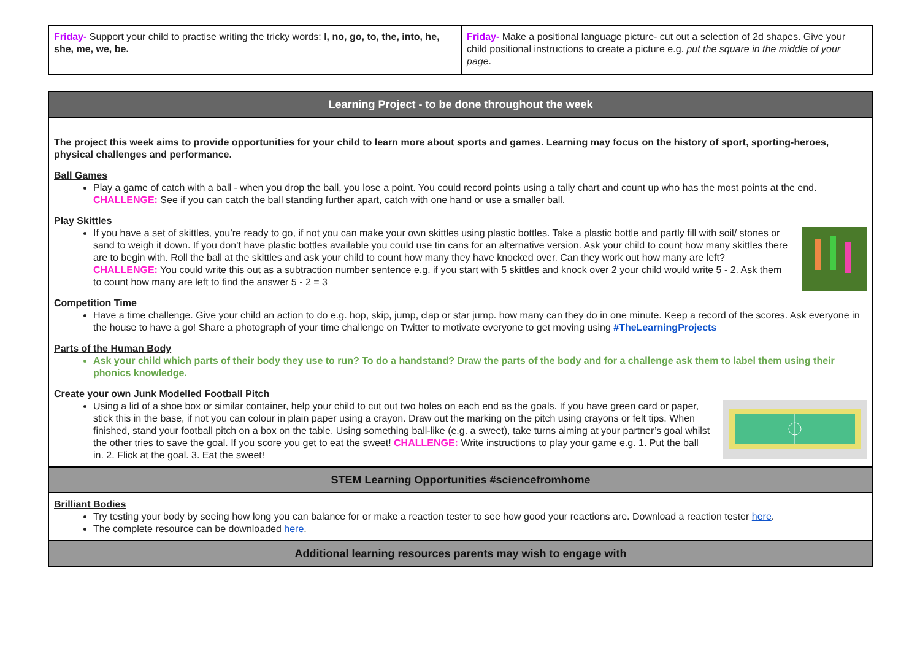| Friday- Support your child to practise writing the tricky words: I, no, go, to, the, into, he, she, me, we, be. | Friday- Make a positional language picture- cut out a selection of 2d shapes. Give your child positional instructions to create a picture e.g. put the square in the middle of your page . |
| Learning Project - to be done throughout the week |
| The project this week aims to provide opportunities for your child to learn more about sports and games. Learning may focus on the history of sport, sporting-heroes, physical challenges and performance. Ball Games Play a game of catch with a ball - when you drop the ball, you lose a point. You could record points using a tally chart and count up who has the most points at the end. CHALLENGE: See if you can catch the ball standing further apart, catch with one hand or use a smaller ball. Play Skittles If you have a set of skittles, you’re ready to go, if not you can make your own skittles using plastic bottles. Take a plastic bottle and partly fill with soil/ stones or sand to weigh it down. If you don’t have plastic bottles available you could use tin cans for an alternative version. Ask your child to count how many skittles there are to begin with. Roll the ball at the skittles and ask your child to count how many they have knocked over. Can they work out how many are left? CHALLENGE: You could write this out as a subtraction number sentence e.g. if you start with 5 skittles and knock over 2 your child would write 5 - 2. Ask them to count how many are left to find the answer 5 - 2 = 3 Competition Time Have a time challenge. Give your child an action to do e.g. hop, skip, jump, clap or star jump. how many can they do in one minute. Keep a record of the scores. Ask everyone in the house to have a go! Share a photograph of your time challenge on Twitter to motivate everyone to get moving using #TheLearningProjects Parts of the Human Body Ask your child which parts of their body they use to run? To do a handstand? Draw the parts of the body and for a challenge ask them to label them using their phonics knowledge. Create your own Junk Modelled Football Pitch Using a lid of a shoe box or similar container, help your child to cut out two holes on each end as the goals. If you have green card or paper, stick this in the base, if not you can colour in plain paper using a crayon. Draw out the marking on the pitch using crayons or felt tips. When finished, stand your football pitch on a box on the table. Using something ball-like (e.g. a sweet), take turns aiming at your partner’s goal whilst the other tries to save the goal. If you score you get to eat the sweet! CHALLENGE: Write instructions to play your game e.g. 1. Put the ball in. 2. Flick at the goal. 3. Eat the sweet! |
| STEM Learning Opportunities #sciencefromhome |
| Brilliant Bodies Try testing your body by seeing how long you can balance for or make a reaction tester to see how good your reactions are. Download a reaction tester here . The complete resource can be downloaded here . |
| Additional learning resources parents may wish to engage with |